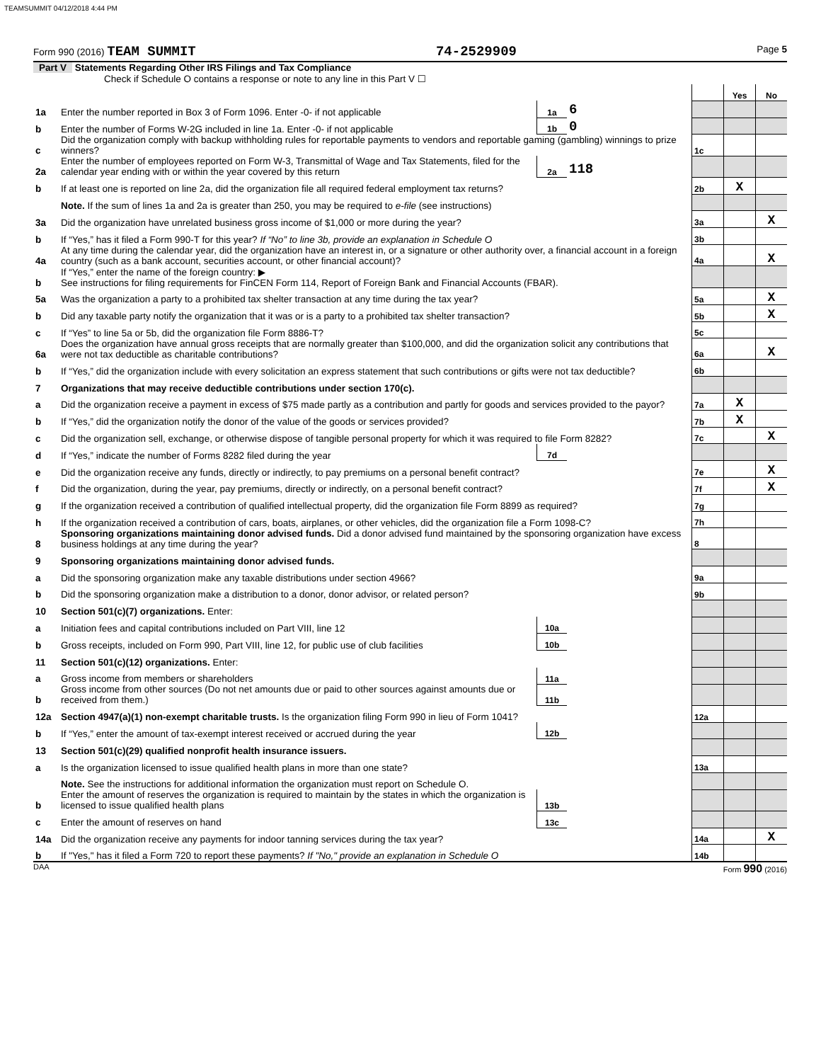TEAMSUMMIT 04/12/2018 4:44 PM
Form 990 (2016) TEAM SUMMIT 74-2529909 Page 5
Part V Statements Regarding Other IRS Filings and Tax Compliance
Check if Schedule O contains a response or note to any line in this Part V ☐
| | | | | | Yes | No |
| 1a | Enter the number reported in Box 3 of Form 1096. Enter -0- if not applicable | 1a | 6 | | | |
| b | Enter the number of Forms W-2G included in line 1a. Enter -0- if not applicable | 1b | 0 | | | |
| c | Did the organization comply with backup withholding rules for reportable payments to vendors and reportable gaming (gambling) winnings to prize winners? | | | 1c | | |
| 2a | Enter the number of employees reported on Form W-3, Transmittal of Wage and Tax Statements, filed for the calendar year ending with or within the year covered by this return | 2a | 118 | | | |
| b | If at least one is reported on line 2a, did the organization file all required federal employment tax returns? | | | 2b | X | |
| | Note. If the sum of lines 1a and 2a is greater than 250, you may be required to e-file (see instructions) | | | | | |
| 3a | Did the organization have unrelated business gross income of $1,000 or more during the year? | | | 3a | | X |
| b | If “Yes,” has it filed a Form 990-T for this year? If “No” to line 3b, provide an explanation in Schedule O | | | 3b | | |
| 4a | At any time during the calendar year, did the organization have an interest in, or a signature or other authority over, a financial account in a foreign country (such as a bank account, securities account, or other financial account)? | | | 4a | | X |
| b | If “Yes,” enter the name of the foreign country: ▶ See instructions for filing requirements for FinCEN Form 114, Report of Foreign Bank and Financial Accounts (FBAR). | | | | | |
| 5a | Was the organization a party to a prohibited tax shelter transaction at any time during the tax year? | | | 5a | | X |
| b | Did any taxable party notify the organization that it was or is a party to a prohibited tax shelter transaction? | | | 5b | | X |
| c | If “Yes” to line 5a or 5b, did the organization file Form 8886-T? | | | 5c | | |
| 6a | Does the organization have annual gross receipts that are normally greater than $100,000, and did the organization solicit any contributions that were not tax deductible as charitable contributions? | | | 6a | | X |
| b | If “Yes,” did the organization include with every solicitation an express statement that such contributions or gifts were not tax deductible? | | | 6b | | |
| 7 | Organizations that may receive deductible contributions under section 170(c). | | | | | |
| a | Did the organization receive a payment in excess of $75 made partly as a contribution and partly for goods and services provided to the payor? | | | 7a | X | |
| b | If “Yes,” did the organization notify the donor of the value of the goods or services provided? | | | 7b | X | |
| c | Did the organization sell, exchange, or otherwise dispose of tangible personal property for which it was required to file Form 8282? | | | 7c | | X |
| d | If “Yes,” indicate the number of Forms 8282 filed during the year | 7d | | | | |
| e | Did the organization receive any funds, directly or indirectly, to pay premiums on a personal benefit contract? | | | 7e | | X |
| f | Did the organization, during the year, pay premiums, directly or indirectly, on a personal benefit contract? | | | 7f | | X |
| g | If the organization received a contribution of qualified intellectual property, did the organization file Form 8899 as required? | | | 7g | | |
| h | If the organization received a contribution of cars, boats, airplanes, or other vehicles, did the organization file a Form 1098-C? | | | 7h | | |
| 8 | Sponsoring organizations maintaining donor advised funds. Did a donor advised fund maintained by the sponsoring organization have excess business holdings at any time during the year? | | | 8 | | |
| 9 | Sponsoring organizations maintaining donor advised funds. | | | | | |
| a | Did the sponsoring organization make any taxable distributions under section 4966? | | | 9a | | |
| b | Did the sponsoring organization make a distribution to a donor, donor advisor, or related person? | | | 9b | | |
| 10 | Section 501(c)(7) organizations. Enter: | | | | | |
| a | Initiation fees and capital contributions included on Part VIII, line 12 | 10a | | | | |
| b | Gross receipts, included on Form 990, Part VIII, line 12, for public use of club facilities | 10b | | | | |
| 11 | Section 501(c)(12) organizations. Enter: | | | | | |
| a | Gross income from members or shareholders | 11a | | | | |
| b | Gross income from other sources (Do not net amounts due or paid to other sources against amounts due or received from them.) | 11b | | | | |
| 12a | Section 4947(a)(1) non-exempt charitable trusts. Is the organization filing Form 990 in lieu of Form 1041? | | | 12a | | |
| b | If “Yes,” enter the amount of tax-exempt interest received or accrued during the year | 12b | | | | |
| 13 | Section 501(c)(29) qualified nonprofit health insurance issuers. | | | | | |
| a | Is the organization licensed to issue qualified health plans in more than one state? | | | 13a | | |
| | Note. See the instructions for additional information the organization must report on Schedule O. | | | | | |
| b | Enter the amount of reserves the organization is required to maintain by the states in which the organization is licensed to issue qualified health plans | 13b | | | | |
| c | Enter the amount of reserves on hand | 13c | | | | |
| 14a | Did the organization receive any payments for indoor tanning services during the tax year? | | | 14a | | X |
| b | If "Yes," has it filed a Form 720 to report these payments? If "No," provide an explanation in Schedule O | | | 14b | | |
DAA Form 990 (2016)